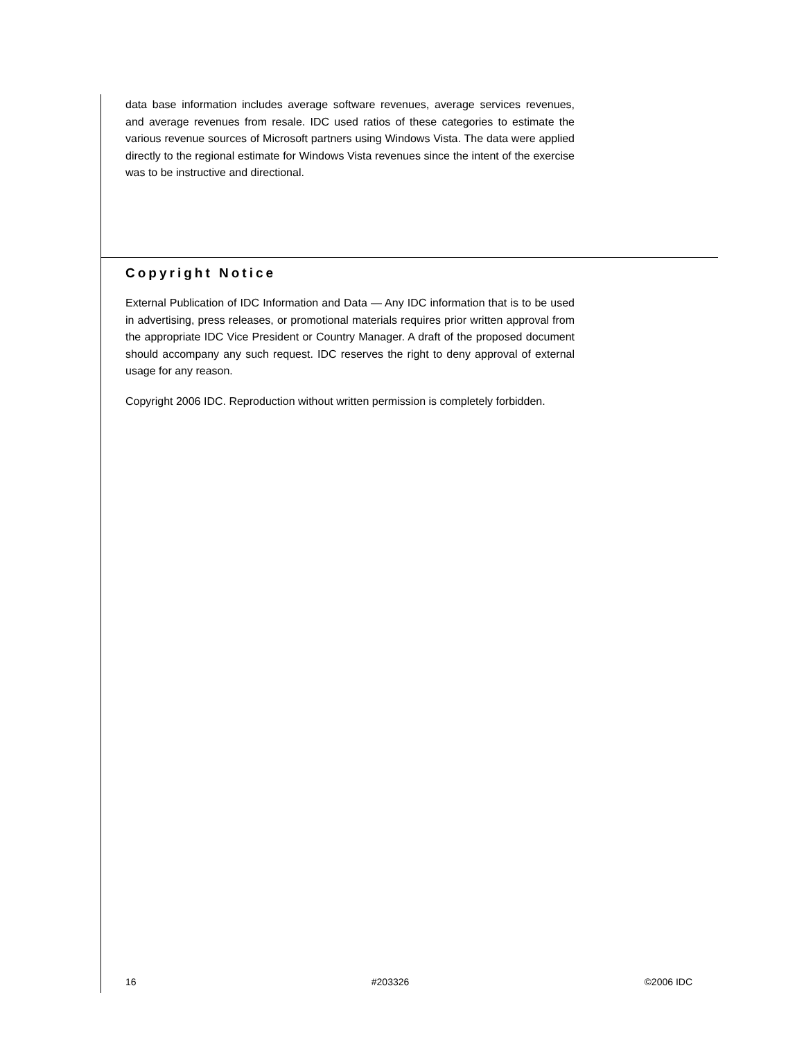data base information includes average software revenues, average services revenues, and average revenues from resale. IDC used ratios of these categories to estimate the various revenue sources of Microsoft partners using Windows Vista. The data were applied directly to the regional estimate for Windows Vista revenues since the intent of the exercise was to be instructive and directional.
Copyright Notice
External Publication of IDC Information and Data — Any IDC information that is to be used in advertising, press releases, or promotional materials requires prior written approval from the appropriate IDC Vice President or Country Manager. A draft of the proposed document should accompany any such request. IDC reserves the right to deny approval of external usage for any reason.
Copyright 2006 IDC. Reproduction without written permission is completely forbidden.
16 #203326 ©2006 IDC